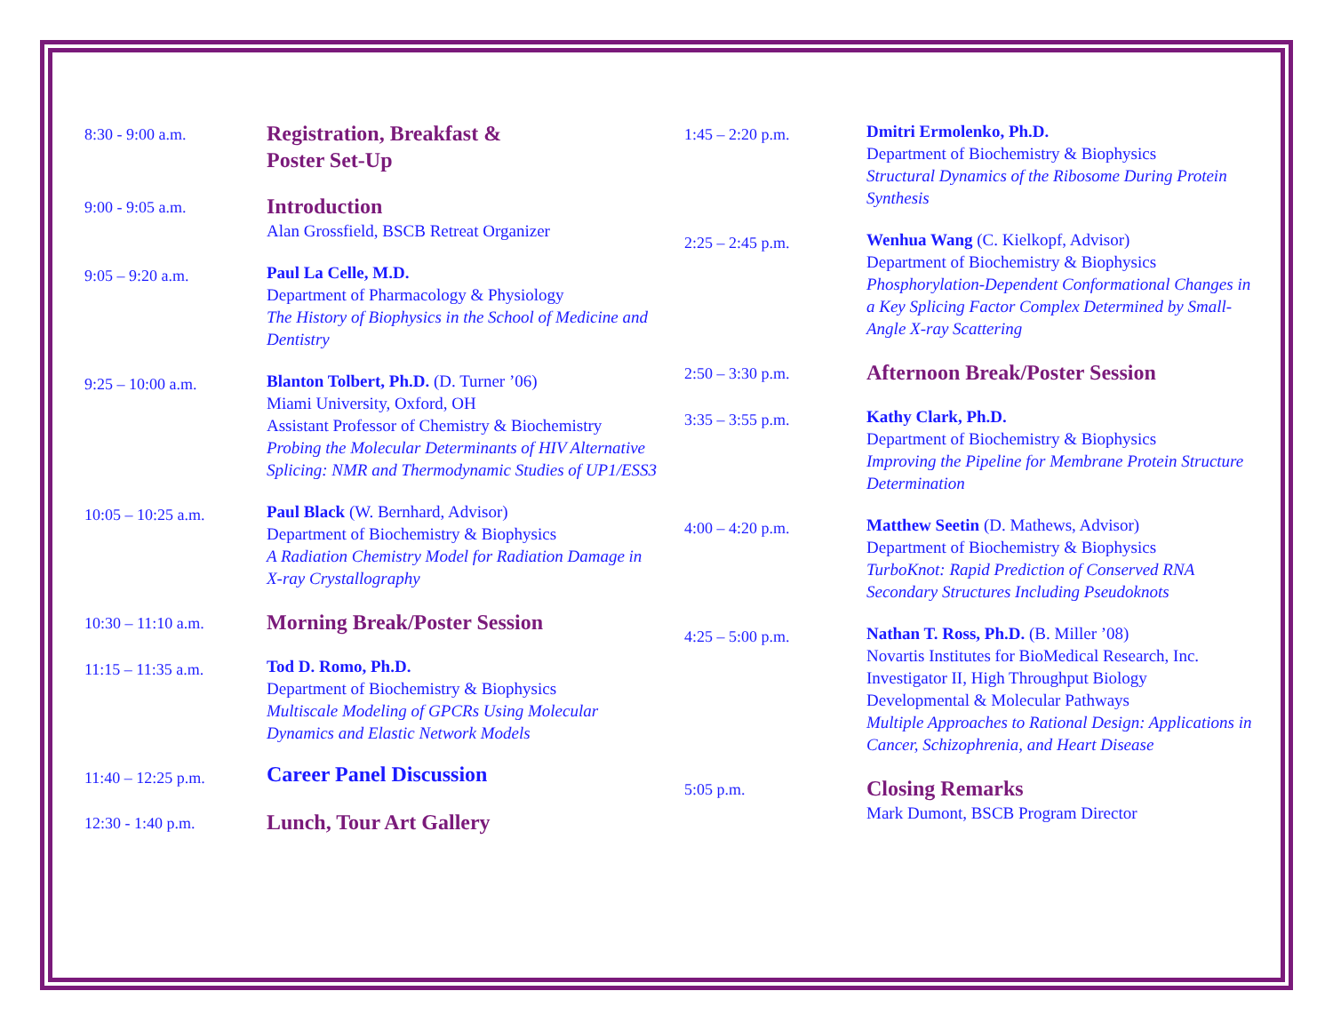8:30 - 9:00 a.m.
Registration, Breakfast &
Poster Set-Up
9:00 - 9:05 a.m.
Introduction
Alan Grossfield, BSCB Retreat Organizer
9:05 – 9:20 a.m.
Paul La Celle, M.D.
Department of Pharmacology & Physiology
The History of Biophysics in the School of Medicine and Dentistry
9:25 – 10:00 a.m.
Blanton Tolbert, Ph.D. (D. Turner ’06)
Miami University, Oxford, OH
Assistant Professor of Chemistry & Biochemistry
Probing the Molecular Determinants of HIV Alternative Splicing: NMR and Thermodynamic Studies of UP1/ESS3
10:05 – 10:25 a.m.
Paul Black (W. Bernhard, Advisor)
Department of Biochemistry & Biophysics
A Radiation Chemistry Model for Radiation Damage in X-ray Crystallography
10:30 – 11:10 a.m.
Morning Break/Poster Session
11:15 – 11:35 a.m.
Tod D. Romo, Ph.D.
Department of Biochemistry & Biophysics
Multiscale Modeling of GPCRs Using Molecular Dynamics and Elastic Network Models
11:40 – 12:25 p.m.
Career Panel Discussion
12:30 - 1:40 p.m.
Lunch, Tour Art Gallery
1:45 – 2:20 p.m.
Dmitri Ermolenko, Ph.D.
Department of Biochemistry & Biophysics
Structural Dynamics of the Ribosome During Protein Synthesis
2:25 – 2:45 p.m.
Wenhua Wang (C. Kielkopf, Advisor)
Department of Biochemistry & Biophysics
Phosphorylation-Dependent Conformational Changes in a Key Splicing Factor Complex Determined by Small-Angle X-ray Scattering
2:50 – 3:30 p.m.
Afternoon Break/Poster Session
3:35 – 3:55 p.m.
Kathy Clark, Ph.D.
Department of Biochemistry & Biophysics
Improving the Pipeline for Membrane Protein Structure Determination
4:00 – 4:20 p.m.
Matthew Seetin (D. Mathews, Advisor)
Department of Biochemistry & Biophysics
TurboKnot: Rapid Prediction of Conserved RNA Secondary Structures Including Pseudoknots
4:25 – 5:00 p.m.
Nathan T. Ross, Ph.D. (B. Miller ’08)
Novartis Institutes for BioMedical Research, Inc.
Investigator II, High Throughput Biology
Developmental & Molecular Pathways
Multiple Approaches to Rational Design: Applications in Cancer, Schizophrenia, and Heart Disease
5:05 p.m.
Closing Remarks
Mark Dumont, BSCB Program Director